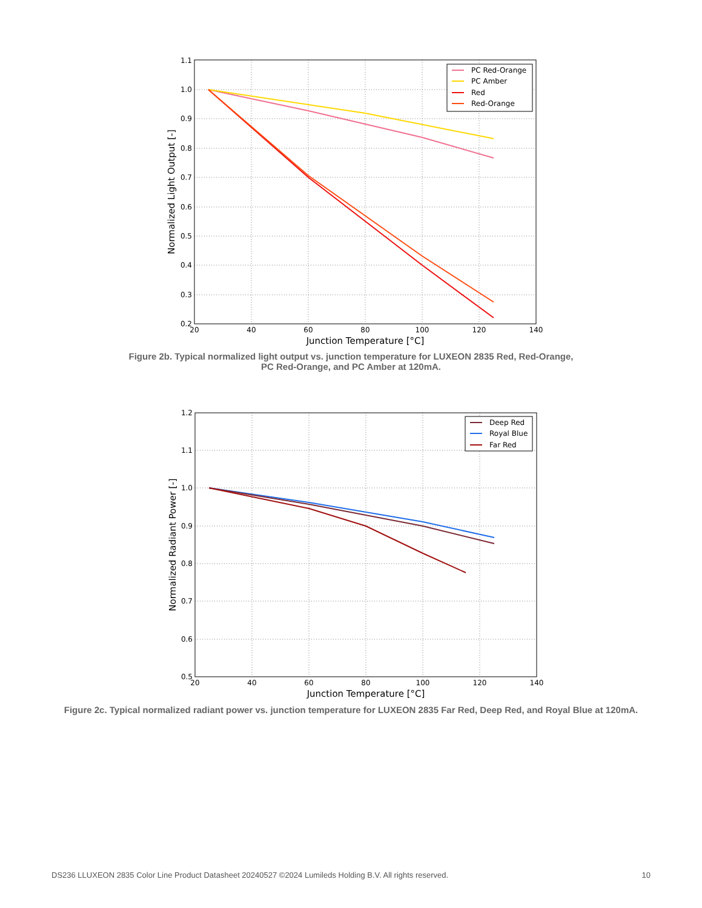PC Red-Orange
PC Amber
Red
Red-Orange
1.1
1.0
0.9
0.8
0.7
0.6
0.5
0.4
0.3
0.2
20
40
60
80
100
120
140
Junction Temperature [°C]
Normalized Light Output [-]
Figure 2b. Typical normalized light output vs. junction temperature for LUXEON 2835 Red, Red-Orange,
PC Red-Orange, and PC Amber at 120mA.
Deep Red
Royal Blue
Far Red
1.2
1.1
1.0
0.9
0.8
0.7
0.6
0.5
20
40
60
80
100
120
140
Junction Temperature [°C]
Normalized Radiant Power [-]
Figure 2c. Typical normalized radiant power vs. junction temperature for LUXEON 2835 Far Red, Deep Red, and Royal Blue at 120mA.
DS236 LLUXEON 2835 Color Line Product Datasheet 20240527 ©2024 Lumileds Holding B.V. All rights reserved. 10